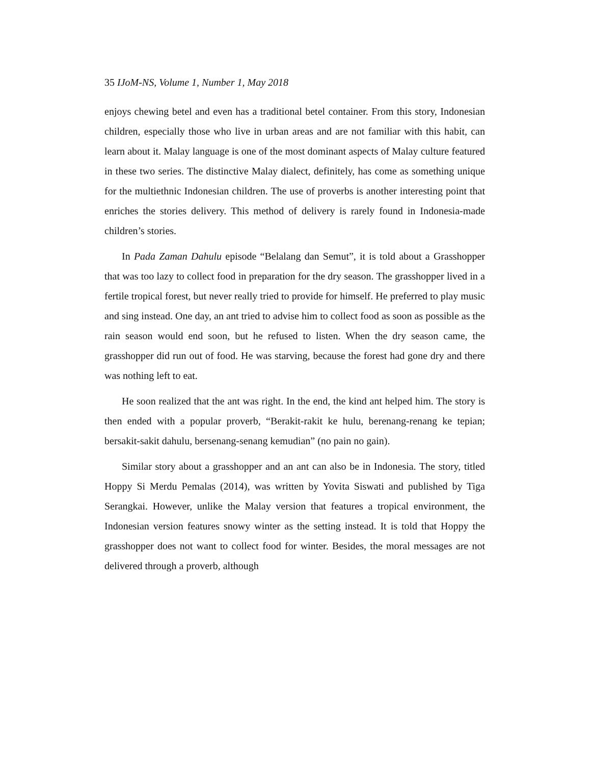35 IJoM-NS, Volume 1, Number 1, May 2018
enjoys chewing betel and even has a traditional betel container. From this story, Indonesian children, especially those who live in urban areas and are not familiar with this habit, can learn about it. Malay language is one of the most dominant aspects of Malay culture featured in these two series. The distinctive Malay dialect, definitely, has come as something unique for the multiethnic Indonesian children. The use of proverbs is another interesting point that enriches the stories delivery. This method of delivery is rarely found in Indonesia-made children’s stories.
In Pada Zaman Dahulu episode “Belalang dan Semut”, it is told about a Grasshopper that was too lazy to collect food in preparation for the dry season. The grasshopper lived in a fertile tropical forest, but never really tried to provide for himself. He preferred to play music and sing instead. One day, an ant tried to advise him to collect food as soon as possible as the rain season would end soon, but he refused to listen. When the dry season came, the grasshopper did run out of food. He was starving, because the forest had gone dry and there was nothing left to eat.
He soon realized that the ant was right. In the end, the kind ant helped him. The story is then ended with a popular proverb, “Berakit-rakit ke hulu, berenang-renang ke tepian; bersakit-sakit dahulu, bersenang-senang kemudian” (no pain no gain).
Similar story about a grasshopper and an ant can also be in Indonesia. The story, titled Hoppy Si Merdu Pemalas (2014), was written by Yovita Siswati and published by Tiga Serangkai. However, unlike the Malay version that features a tropical environment, the Indonesian version features snowy winter as the setting instead. It is told that Hoppy the grasshopper does not want to collect food for winter. Besides, the moral messages are not delivered through a proverb, although